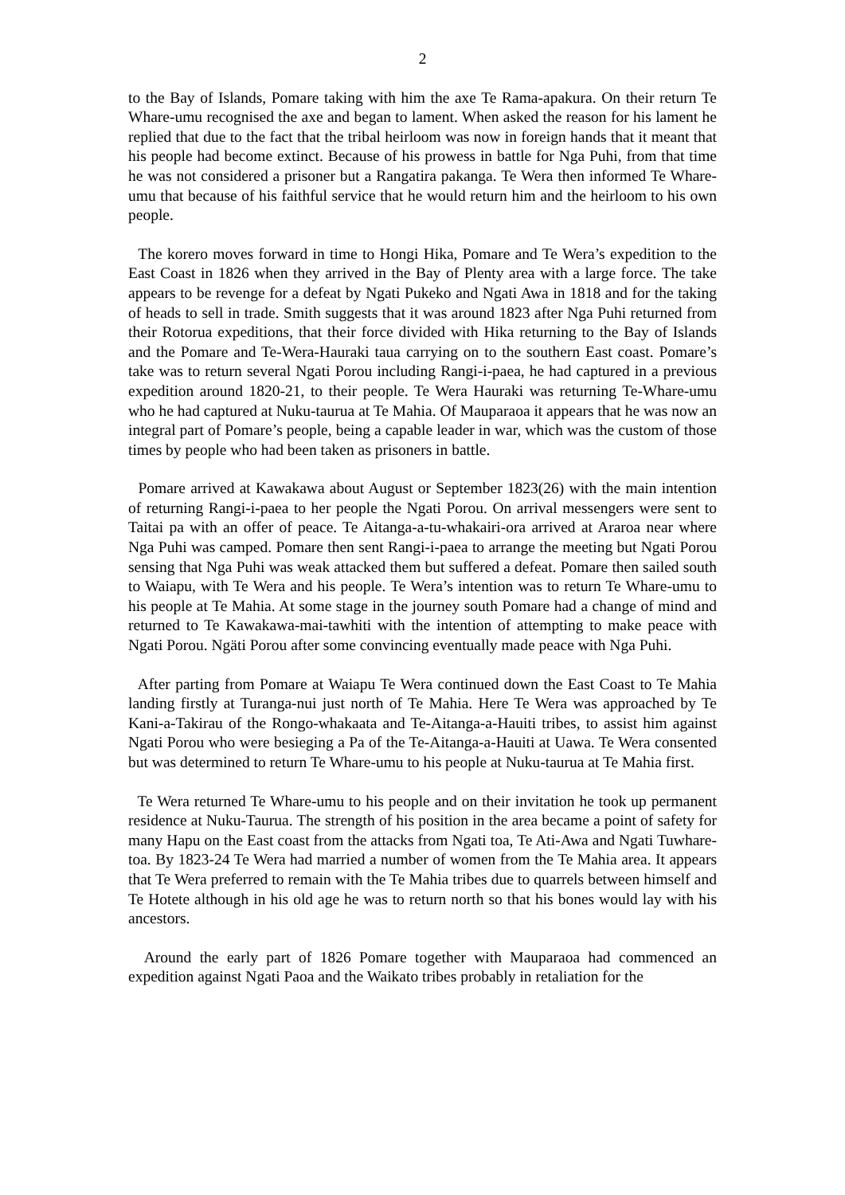2
to the Bay of Islands, Pomare taking with him the axe Te Rama-apakura. On their return Te Whare-umu recognised the axe and began to lament. When asked the reason for his lament he replied that due to the fact that the tribal heirloom was now in foreign hands that it meant that his people had become extinct. Because of his prowess in battle for Nga Puhi, from that time he was not considered a prisoner but a Rangatira pakanga. Te Wera then informed Te Whare-umu that because of his faithful service that he would return him and the heirloom to his own people.
The korero moves forward in time to Hongi Hika, Pomare and Te Wera’s expedition to the East Coast in 1826 when they arrived in the Bay of Plenty area with a large force. The take appears to be revenge for a defeat by Ngati Pukeko and Ngati Awa in 1818 and for the taking of heads to sell in trade. Smith suggests that it was around 1823 after Nga Puhi returned from their Rotorua expeditions, that their force divided with Hika returning to the Bay of Islands and the Pomare and Te-Wera-Hauraki taua carrying on to the southern East coast. Pomare’s take was to return several Ngati Porou including Rangi-i-paea, he had captured in a previous expedition around 1820-21, to their people. Te Wera Hauraki was returning Te-Whare-umu who he had captured at Nuku-taurua at Te Mahia. Of Mauparaoa it appears that he was now an integral part of Pomare’s people, being a capable leader in war, which was the custom of those times by people who had been taken as prisoners in battle.
Pomare arrived at Kawakawa about August or September 1823(26) with the main intention of returning Rangi-i-paea to her people the Ngati Porou. On arrival messengers were sent to Taitai pa with an offer of peace. Te Aitanga-a-tu-whakairi-ora arrived at Araroa near where Nga Puhi was camped. Pomare then sent Rangi-i-paea to arrange the meeting but Ngati Porou sensing that Nga Puhi was weak attacked them but suffered a defeat. Pomare then sailed south to Waiapu, with Te Wera and his people. Te Wera’s intention was to return Te Whare-umu to his people at Te Mahia. At some stage in the journey south Pomare had a change of mind and returned to Te Kawakawa-mai-tawhiti with the intention of attempting to make peace with Ngati Porou. Ngäti Porou after some convincing eventually made peace with Nga Puhi.
After parting from Pomare at Waiapu Te Wera continued down the East Coast to Te Mahia landing firstly at Turanga-nui just north of Te Mahia. Here Te Wera was approached by Te Kani-a-Takirau of the Rongo-whakaata and Te-Aitanga-a-Hauiti tribes, to assist him against Ngati Porou who were besieging a Pa of the Te-Aitanga-a-Hauiti at Uawa. Te Wera consented but was determined to return Te Whare-umu to his people at Nuku-taurua at Te Mahia first.
Te Wera returned Te Whare-umu to his people and on their invitation he took up permanent residence at Nuku-Taurua. The strength of his position in the area became a point of safety for many Hapu on the East coast from the attacks from Ngati toa, Te Ati-Awa and Ngati Tuwhare-toa. By 1823-24 Te Wera had married a number of women from the Te Mahia area. It appears that Te Wera preferred to remain with the Te Mahia tribes due to quarrels between himself and Te Hotete although in his old age he was to return north so that his bones would lay with his ancestors.
Around the early part of 1826 Pomare together with Mauparaoa had commenced an expedition against Ngati Paoa and the Waikato tribes probably in retaliation for the